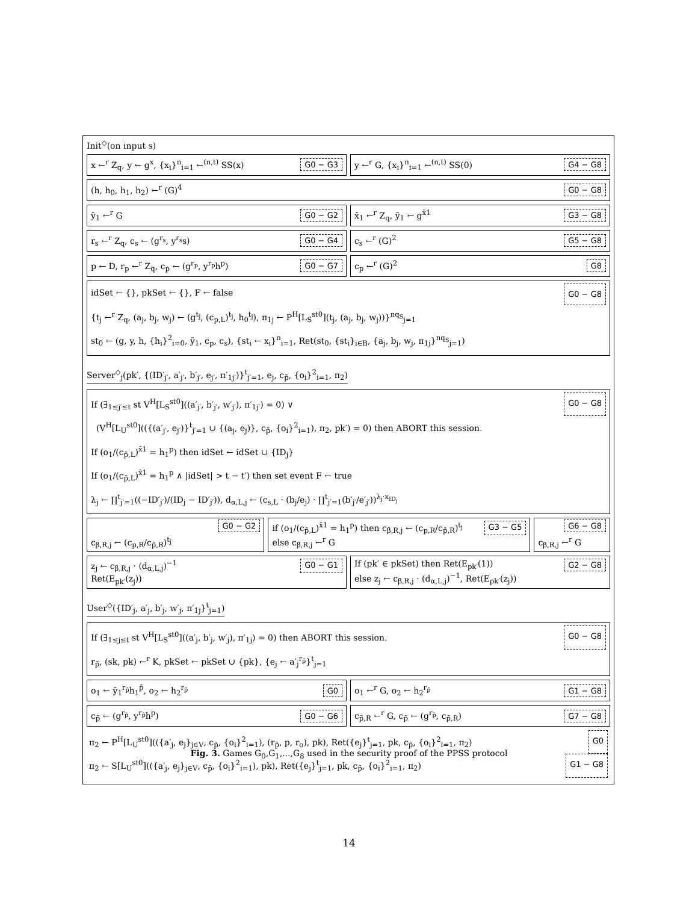Init<sup>◇</sup>(on input s)
x ←<sup>r</sup> Z<sub>q</sub>, y ← g<sup>x</sup>, {x<sub>i</sub>}<sup>n</sup><sub>i=1</sub> ←<sup>(n,t)</sup> SS(x) G0 − G3
y ←<sup>r</sup> G, {x<sub>i</sub>}<sup>n</sup><sub>i=1</sub> ←<sup>(n,t)</sup> SS(0) G4 − G8
(h, h<sub>0</sub>, h<sub>1</sub>, h<sub>2</sub>) ←<sup>r</sup> (G)<sup>4</sup> G0 − G8
ȳ<sub>1</sub> ←<sup>r</sup> G G0 − G2 x̄<sub>1</sub> ←<sup>r</sup> Z<sub>q</sub>, ȳ<sub>1</sub> ← g<sup>x̄1</sup> G3 − G8
r<sub>s</sub> ←<sup>r</sup> Z<sub>q</sub>, c<sub>s</sub> ← (g<sup>r<sub>s</sub></sup>, y<sup>r<sub>s</sub></sup>s) G0 − G4
c<sub>s</sub> ←<sup>r</sup> (G)<sup>2</sup> G5 − G8
p ← D, r<sub>p</sub> ←<sup>r</sup> Z<sub>q</sub>, c<sub>p</sub> ← (g<sup>r<sub>p</sub></sup>, y<sup>r<sub>p</sub></sup>h<sup>p</sup>) G0 − G7
c<sub>p</sub> ←<sup>r</sup> (G)<sup>2</sup> G8
idSet ← {}, pkSet ← {}, F ← false G0 − G8
{t<sub>j</sub> ←<sup>r</sup> Z<sub>q</sub>, (a<sub>j</sub>, b<sub>j</sub>, w<sub>j</sub>) ← (g<sup>t<sub>j</sub></sup>, (c<sub>p,L</sub>)<sup>t<sub>j</sub></sup>, h<sub>0</sub><sup>t<sub>j</sub></sup>), π<sub>1j</sub> ← P<sup>H</sup>[L<sub>S</sub><sup>st0</sup>](t<sub>j</sub>, (a<sub>j</sub>, b<sub>j</sub>, w<sub>j</sub>))}<sup>nq<sub>S</sub></sup><sub>j=1</sub>
st<sub>0</sub> ← (g, y, h, {h<sub>i</sub>}<sup>2</sup><sub>i=0</sub>, ȳ<sub>1</sub>, c<sub>p</sub>, c<sub>s</sub>), {st<sub>i</sub> ← x<sub>i</sub>}<sup>n</sup><sub>i=1</sub>, Ret(st<sub>0</sub>, {st<sub>i</sub>}<sub>i∈B</sub>, {a<sub>j</sub>, b<sub>j</sub>, w<sub>j</sub>, π<sub>1j</sub>}<sup>nq<sub>S</sub></sup><sub>j=1</sub>)
Server<sup>◇</sup><sub>j</sub>(pk′, {(ID′<sub>j′</sub>, a′<sub>j′</sub>, b′<sub>j′</sub>, e<sub>j′</sub>, π′<sub>1j′</sub>)}<sup>t</sup><sub>j′=1</sub>, e<sub>j</sub>, c<sub>p̃</sub>, {o<sub>i</sub>}<sup>2</sup><sub>i=1</sub>, π<sub>2</sub>)
If (∃<sub>1≤j′≤t</sub> st V<sup>H</sup>[L<sub>S</sub><sup>st0</sup>]((a′<sub>j′</sub>, b′<sub>j′</sub>, w′<sub>j′</sub>), π′<sub>1j′</sub>) = 0) ∨ G0 − G8
(V<sup>H</sup>[L<sub>U</sub><sup>st0</sup>](({(a′<sub>j′</sub>, e<sub>j′</sub>)}<sup>t</sup><sub>j′=1</sub> ∪ {(a<sub>j</sub>, e<sub>j</sub>)}, c<sub>p̃</sub>, {o<sub>i</sub>}<sup>2</sup><sub>i=1</sub>), π<sub>2</sub>, pk′) = 0) then ABORT this session.
If (o<sub>1</sub>/(c<sub>p̃,L</sub>)<sup>x̄1</sup> = h<sub>1</sub><sup>p</sup>) then idSet ← idSet ∪ {ID<sub>j</sub>}
If (o<sub>1</sub>/(c<sub>p̃,L</sub>)<sup>x̄1</sup> = h<sub>1</sub><sup>p</sup> ∧ |idSet| > t − t′) then set event F ← true
λ<sub>j</sub> ← ∏<sup>t</sup><sub>j′=1</sub>((−ID′<sub>j′</sub>)/(ID<sub>j</sub> − ID′<sub>j′</sub>)), d<sub>α,L,j</sub> ← (c<sub>s,L</sub> · (b<sub>j</sub>/e<sub>j</sub>) · ∏<sup>t</sup><sub>j′=1</sub>(b′<sub>j′</sub>/e′<sub>j′</sub>))<sup>λ<sub>j</sub>·x<sub>ID<sub>j</sub></sub></sup>
G0 − G2
c<sub>β,R,j</sub> ← (c<sub>p,R</sub>/c<sub>p̃,R</sub>)<sup>t<sub>j</sub></sup>
if (o<sub>1</sub>/(c<sub>p̃,L</sub>)<sup>x̄1</sup> = h<sub>1</sub><sup>p</sup>) then c<sub>β,R,j</sub> ← (c<sub>p,R</sub>/c<sub>p̃,R</sub>)<sup>t<sub>j</sub></sup> G3 − G5
else c<sub>β,R,j</sub> ←<sup>r</sup> G
G6 − G8
c<sub>β,R,j</sub> ←<sup>r</sup> G
z<sub>j</sub> ← c<sub>β,R,j</sub> · (d<sub>α,L,j</sub>)<sup>−1</sup> G0 − G1
Ret(E<sub>pk′</sub>(z<sub>j</sub>))
If (pk′ ∈ pkSet) then Ret(E<sub>pk′</sub>(1)) G2 − G8
else z<sub>j</sub> ← c<sub>β,R,j</sub> · (d<sub>α,L,j</sub>)<sup>−1</sup>, Ret(E<sub>pk′</sub>(z<sub>j</sub>))
User<sup>◇</sup>({ID′<sub>j</sub>, a′<sub>j</sub>, b′<sub>j</sub>, w′<sub>j</sub>, π′<sub>1j</sub>}<sup>t</sup><sub>j=1</sub>)
If (∃<sub>1≤j≤t</sub> st V<sup>H</sup>[L<sub>S</sub><sup>st0</sup>]((a′<sub>j</sub>, b′<sub>j</sub>, w′<sub>j</sub>), π′<sub>1j</sub>) = 0) then ABORT this session. G0 − G8
r<sub>p̃</sub>, (sk, pk) ←<sup>r</sup> K, pkSet ← pkSet ∪ {pk}, {e<sub>j</sub> ← a′<sub>j</sub><sup>r<sub>p̃</sub></sup>}<sup>t</sup><sub>j=1</sub>
o<sub>1</sub> ← ȳ<sub>1</sub><sup>r<sub>p̃</sub></sup>h<sub>1</sub><sup>p̃</sup>, o<sub>2</sub> ← h<sub>2</sub><sup>r<sub>p̃</sub></sup> G0 o<sub>1</sub> ←<sup>r</sup> G, o<sub>2</sub> ← h<sub>2</sub><sup>r<sub>p̃</sub></sup> G1 − G8
c<sub>p̃</sub> ← (g<sup>r<sub>p̃</sub></sup>, y<sup>r<sub>p̃</sub></sup>h<sup>p</sup>) G0 − G6 c<sub>p̃,R</sub> ←<sup>r</sup> G, c<sub>p̃</sub> ← (g<sup>r<sub>p̃</sub></sup>, c<sub>p̃,R</sub>) G7 − G8
π<sub>2</sub> ← P<sup>H</sup>[L<sub>U</sub><sup>st0</sup>](({a′<sub>j</sub>, e<sub>j</sub>}<sub>j∈V</sub>, c<sub>p̃</sub>, {o<sub>i</sub>}<sup>2</sup><sub>i=1</sub>), (r<sub>p̃</sub>, p, r<sub>o</sub>), pk), Ret({e<sub>j</sub>}<sup>t</sup><sub>j=1</sub>, pk, c<sub>p̃</sub>, {o<sub>i</sub>}<sup>2</sup><sub>i=1</sub>, π<sub>2</sub>) G0
π<sub>2</sub> ← S[L<sub>U</sub><sup>st0</sup>](({a′<sub>j</sub>, e<sub>j</sub>}<sub>j∈V</sub>, c<sub>p̃</sub>, {o<sub>i</sub>}<sup>2</sup><sub>i=1</sub>), pk), Ret({e<sub>j</sub>}<sup>t</sup><sub>j=1</sub>, pk, c<sub>p̃</sub>, {o<sub>i</sub>}<sup>2</sup><sub>i=1</sub>, π<sub>2</sub>) G1 − G8
Fig. 3. Games G<sub>0</sub>,G<sub>1</sub>,...,G<sub>8</sub> used in the security proof of the PPSS protocol
14